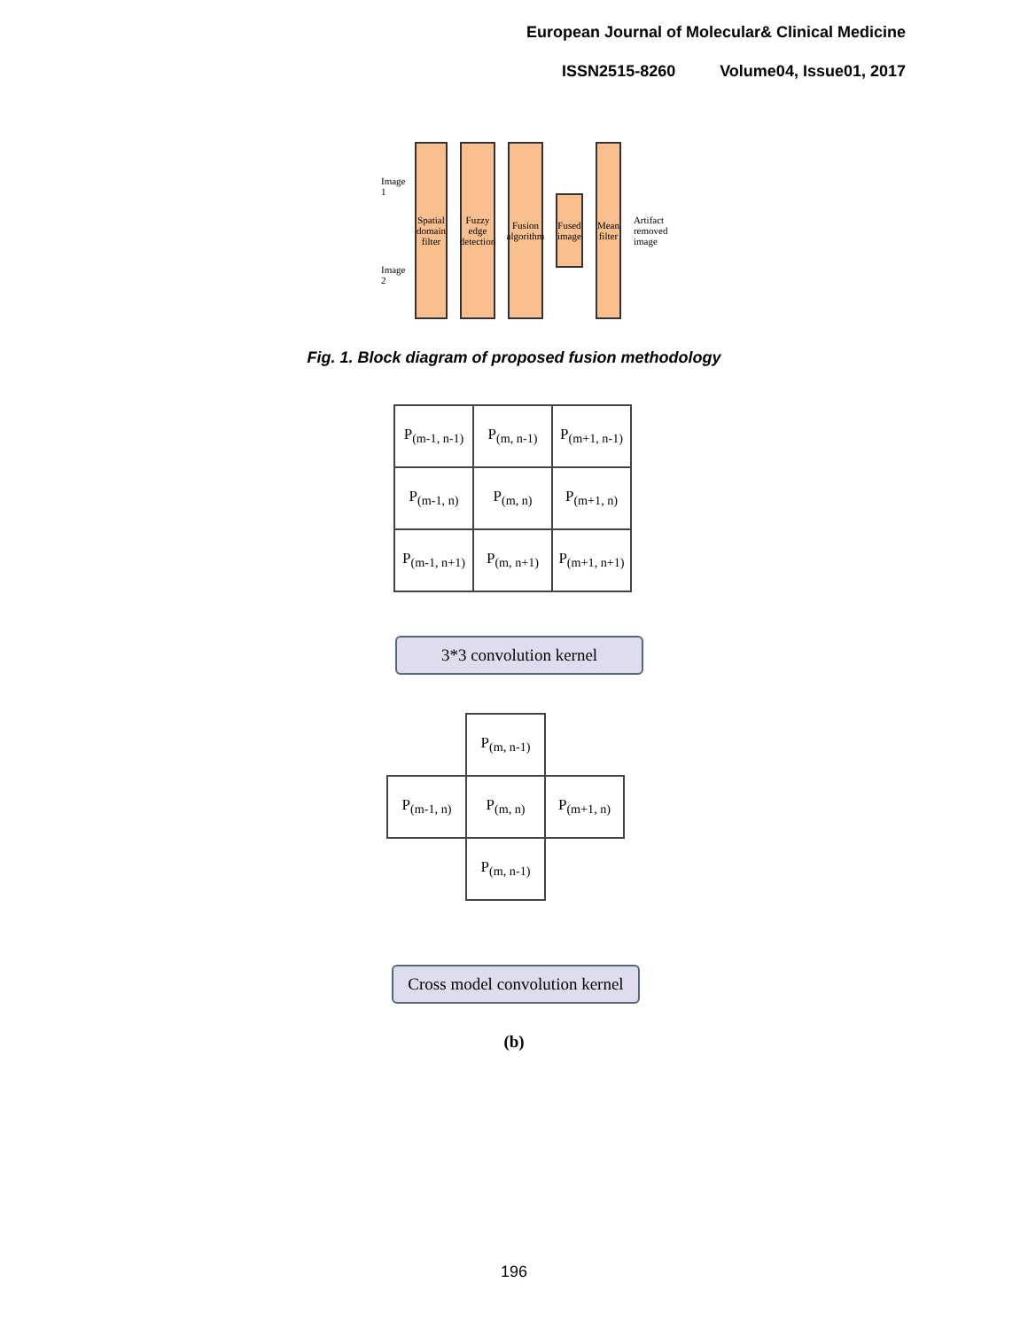European Journal of Molecular& Clinical Medicine
ISSN2515-8260 Volume04, Issue01, 2017
Image 1
Image 2
Spatial domain filter
Fuzzy edge detection
Fusion algorithm
Fused image
Mean filter
Artifact removed image
Fig. 1. Block diagram of proposed fusion methodology
| P<sub>(m-1, n-1)</sub> | P<sub>(m, n-1)</sub> | P<sub>(m+1, n-1)</sub> |
| P<sub>(m-1, n)</sub> | P<sub>(m, n)</sub> | P<sub>(m+1, n)</sub> |
| P<sub>(m-1, n+1)</sub> | P<sub>(m, n+1)</sub> | P<sub>(m+1, n+1)</sub> |
3*3 convolution kernel
| | P<sub>(m, n-1)</sub> | |
| P<sub>(m-1, n)</sub> | P<sub>(m, n)</sub> | P<sub>(m+1, n)</sub> |
| | P<sub>(m, n-1)</sub> | |
Cross model convolution kernel
(b)
196